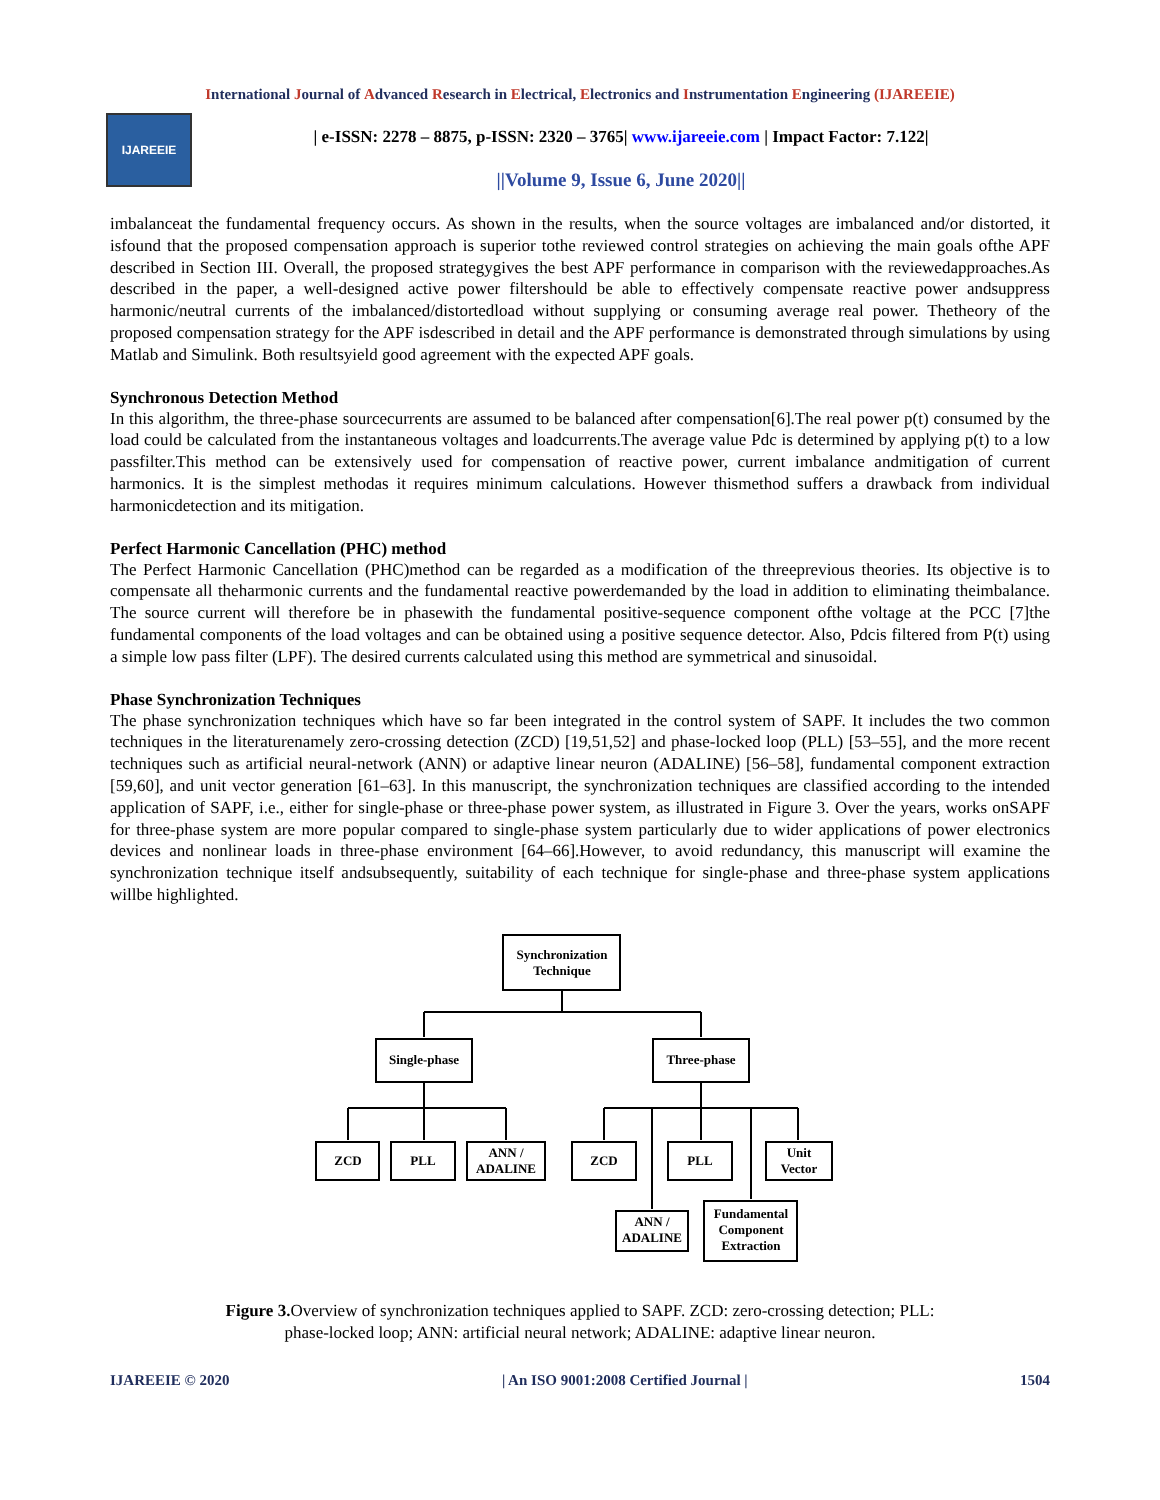International Journal of Advanced Research in Electrical, Electronics and Instrumentation Engineering (IJAREEIE)
IJAREEIE
| e-ISSN: 2278 – 8875, p-ISSN: 2320 – 3765| www.ijareeie.com | Impact Factor: 7.122|
||Volume 9, Issue 6, June 2020||
imbalanceat the fundamental frequency occurs. As shown in the results, when the source voltages are imbalanced and/or distorted, it isfound that the proposed compensation approach is superior tothe reviewed control strategies on achieving the main goals ofthe APF described in Section III. Overall, the proposed strategygives the best APF performance in comparison with the reviewedapproaches.As described in the paper, a well-designed active power filtershould be able to effectively compensate reactive power andsuppress harmonic/neutral currents of the imbalanced/distortedload without supplying or consuming average real power. Thetheory of the proposed compensation strategy for the APF isdescribed in detail and the APF performance is demonstrated through simulations by using Matlab and Simulink. Both resultsyield good agreement with the expected APF goals.
Synchronous Detection Method
In this algorithm, the three-phase sourcecurrents are assumed to be balanced after compensation[6].The real power p(t) consumed by the load could be calculated from the instantaneous voltages and loadcurrents.The average value Pdc is determined by applying p(t) to a low passfilter.This method can be extensively used for compensation of reactive power, current imbalance andmitigation of current harmonics. It is the simplest methodas it requires minimum calculations. However thismethod suffers a drawback from individual harmonicdetection and its mitigation.
Perfect Harmonic Cancellation (PHC) method
The Perfect Harmonic Cancellation (PHC)method can be regarded as a modification of the threeprevious theories. Its objective is to compensate all theharmonic currents and the fundamental reactive powerdemanded by the load in addition to eliminating theimbalance. The source current will therefore be in phasewith the fundamental positive-sequence component ofthe voltage at the PCC [7]the fundamental components of the load voltages and can be obtained using a positive sequence detector. Also, Pdcis filtered from P(t) using a simple low pass filter (LPF). The desired currents calculated using this method are symmetrical and sinusoidal.
Phase Synchronization Techniques
The phase synchronization techniques which have so far been integrated in the control system of SAPF. It includes the two common techniques in the literaturenamely zero-crossing detection (ZCD) [19,51,52] and phase-locked loop (PLL) [53–55], and the more recent techniques such as artificial neural-network (ANN) or adaptive linear neuron (ADALINE) [56–58], fundamental component extraction [59,60], and unit vector generation [61–63]. In this manuscript, the synchronization techniques are classified according to the intended application of SAPF, i.e., either for single-phase or three-phase power system, as illustrated in Figure 3. Over the years, works onSAPF for three-phase system are more popular compared to single-phase system particularly due to wider applications of power electronics devices and nonlinear loads in three-phase environment [64–66].However, to avoid redundancy, this manuscript will examine the synchronization technique itself andsubsequently, suitability of each technique for single-phase and three-phase system applications willbe highlighted.
Synchronization
Technique
Single-phase
Three-phase
ZCD
PLL
ANN /
ADALINE
ZCD
PLL
Unit
Vector
ANN /
ADALINE
Fundamental
Component
Extraction
Figure 3. Overview of synchronization techniques applied to SAPF. ZCD: zero-crossing detection; PLL:
phase-locked loop; ANN: artificial neural network; ADALINE: adaptive linear neuron.
IJAREEIE © 2020 | An ISO 9001:2008 Certified Journal | 1504